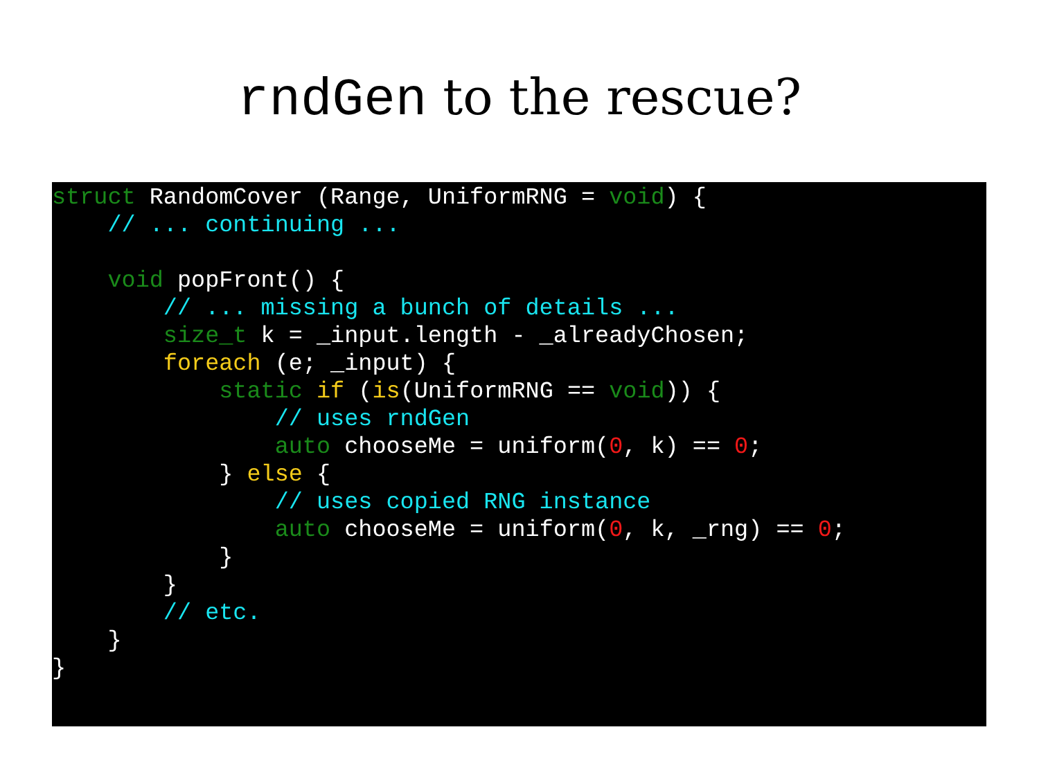rndGen to the rescue?
struct RandomCover (Range, UniformRNG = void) {
    // ... continuing ...

    void popFront() {
        // ... missing a bunch of details ...
        size_t k = _input.length - _alreadyChosen;
        foreach (e; _input) {
            static if (is(UniformRNG == void)) {
                // uses rndGen
                auto chooseMe = uniform(0, k) == 0;
            } else {
                // uses copied RNG instance
                auto chooseMe = uniform(0, k, _rng) == 0;
            }
        }
        // etc.
    }
}